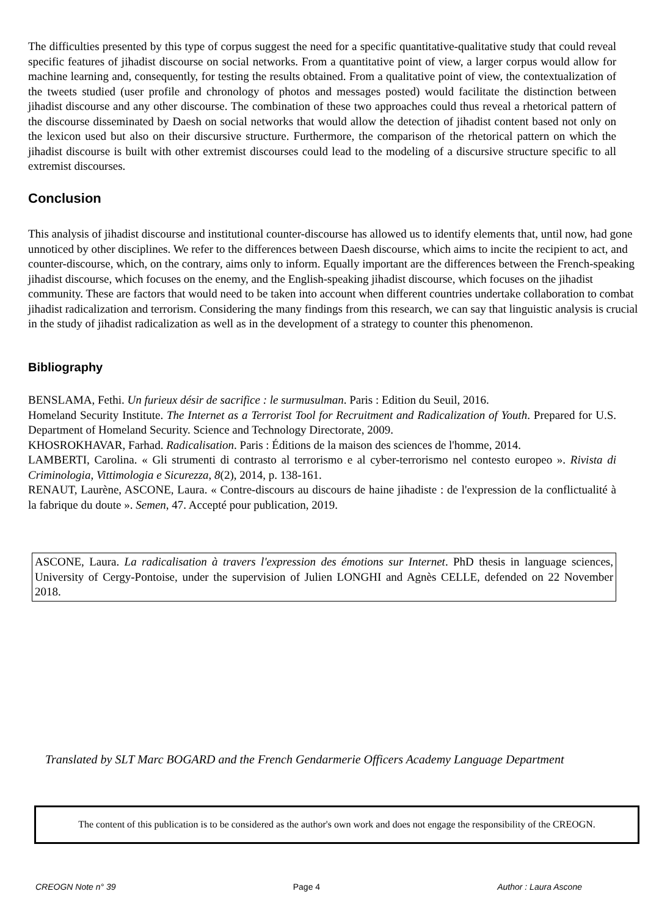The difficulties presented by this type of corpus suggest the need for a specific quantitative-qualitative study that could reveal specific features of jihadist discourse on social networks. From a quantitative point of view, a larger corpus would allow for machine learning and, consequently, for testing the results obtained. From a qualitative point of view, the contextualization of the tweets studied (user profile and chronology of photos and messages posted) would facilitate the distinction between jihadist discourse and any other discourse. The combination of these two approaches could thus reveal a rhetorical pattern of the discourse disseminated by Daesh on social networks that would allow the detection of jihadist content based not only on the lexicon used but also on their discursive structure. Furthermore, the comparison of the rhetorical pattern on which the jihadist discourse is built with other extremist discourses could lead to the modeling of a discursive structure specific to all extremist discourses.
Conclusion
This analysis of jihadist discourse and institutional counter-discourse has allowed us to identify elements that, until now, had gone unnoticed by other disciplines. We refer to the differences between Daesh discourse, which aims to incite the recipient to act, and counter-discourse, which, on the contrary, aims only to inform. Equally important are the differences between the French-speaking jihadist discourse, which focuses on the enemy, and the English-speaking jihadist discourse, which focuses on the jihadist community. These are factors that would need to be taken into account when different countries undertake collaboration to combat jihadist radicalization and terrorism. Considering the many findings from this research, we can say that linguistic analysis is crucial in the study of jihadist radicalization as well as in the development of a strategy to counter this phenomenon.
Bibliography
BENSLAMA, Fethi. Un furieux désir de sacrifice : le surmusulman. Paris : Edition du Seuil, 2016.
Homeland Security Institute. The Internet as a Terrorist Tool for Recruitment and Radicalization of Youth. Prepared for U.S. Department of Homeland Security. Science and Technology Directorate, 2009.
KHOSROKHAVAR, Farhad. Radicalisation. Paris : Éditions de la maison des sciences de l'homme, 2014.
LAMBERTI, Carolina. « Gli strumenti di contrasto al terrorismo e al cyber-terrorismo nel contesto europeo ». Rivista di Criminologia, Vittimologia e Sicurezza, 8(2), 2014, p. 138-161.
RENAUT, Laurène, ASCONE, Laura. « Contre-discours au discours de haine jihadiste : de l'expression de la conflictualité à la fabrique du doute ». Semen, 47. Accepté pour publication, 2019.
ASCONE, Laura. La radicalisation à travers l'expression des émotions sur Internet. PhD thesis in language sciences, University of Cergy-Pontoise, under the supervision of Julien LONGHI and Agnès CELLE, defended on 22 November 2018.
Translated by SLT Marc BOGARD and the French Gendarmerie Officers Academy Language Department
The content of this publication is to be considered as the author's own work and does not engage the responsibility of the CREOGN.
CREOGN Note n° 39 Page 4 Author : Laura Ascone